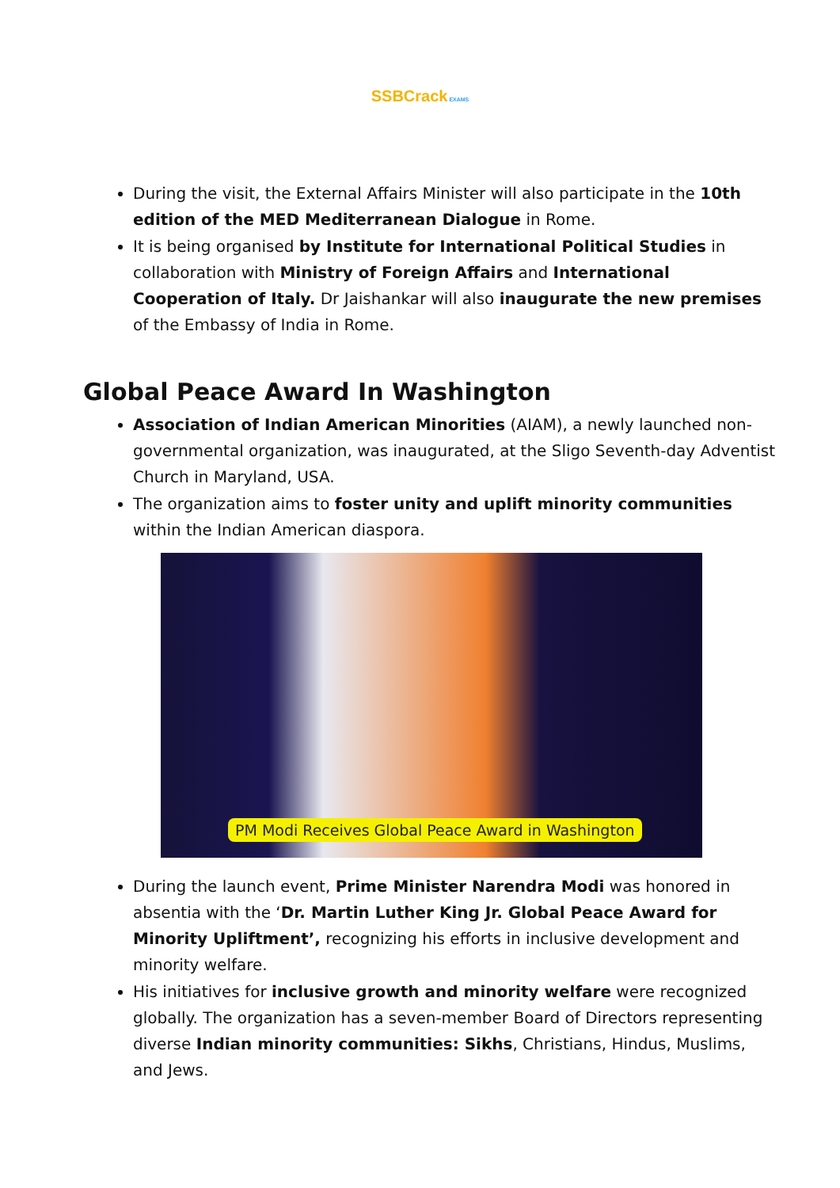SSBCrack EXAMS
During the visit, the External Affairs Minister will also participate in the 10th edition of the MED Mediterranean Dialogue in Rome.
It is being organised by Institute for International Political Studies in collaboration with Ministry of Foreign Affairs and International Cooperation of Italy. Dr Jaishankar will also inaugurate the new premises of the Embassy of India in Rome.
Global Peace Award In Washington
Association of Indian American Minorities (AIAM), a newly launched non-governmental organization, was inaugurated, at the Sligo Seventh-day Adventist Church in Maryland, USA.
The organization aims to foster unity and uplift minority communities within the Indian American diaspora.
PM Modi Receives Global Peace Award in Washington
During the launch event, Prime Minister Narendra Modi was honored in absentia with the ‘Dr. Martin Luther King Jr. Global Peace Award for Minority Upliftment’, recognizing his efforts in inclusive development and minority welfare.
His initiatives for inclusive growth and minority welfare were recognized globally. The organization has a seven-member Board of Directors representing diverse Indian minority communities: Sikhs, Christians, Hindus, Muslims, and Jews.